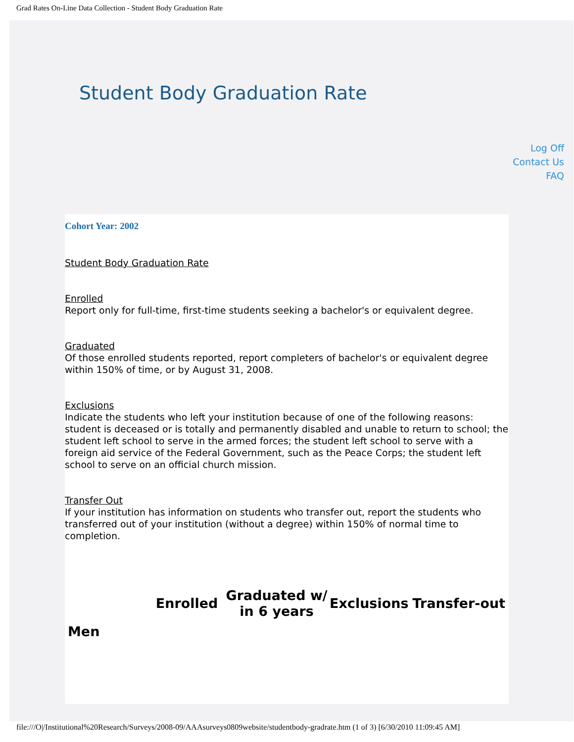Grad Rates On-Line Data Collection - Student Body Graduation Rate
Student Body Graduation Rate
Log Off
Contact Us
FAQ
Cohort Year: 2002
Student Body Graduation Rate
Enrolled
Report only for full-time, first-time students seeking a bachelor's or equivalent degree.
Graduated
Of those enrolled students reported, report completers of bachelor's or equivalent degree within 150% of time, or by August 31, 2008.
Exclusions
Indicate the students who left your institution because of one of the following reasons: student is deceased or is totally and permanently disabled and unable to return to school; the student left school to serve in the armed forces; the student left school to serve with a foreign aid service of the Federal Government, such as the Peace Corps; the student left school to serve on an official church mission.
Transfer Out
If your institution has information on students who transfer out, report the students who transferred out of your institution (without a degree) within 150% of normal time to completion.
| | Enrolled | Graduated w/ in 6 years | Exclusions | Transfer-out |
| --- | --- | --- | --- | --- |
| Men | | | | |
file:///O|/Institutional%20Research/Surveys/2008-09/AAAsurveys0809website/studentbody-gradrate.htm (1 of 3) [6/30/2010 11:09:45 AM]